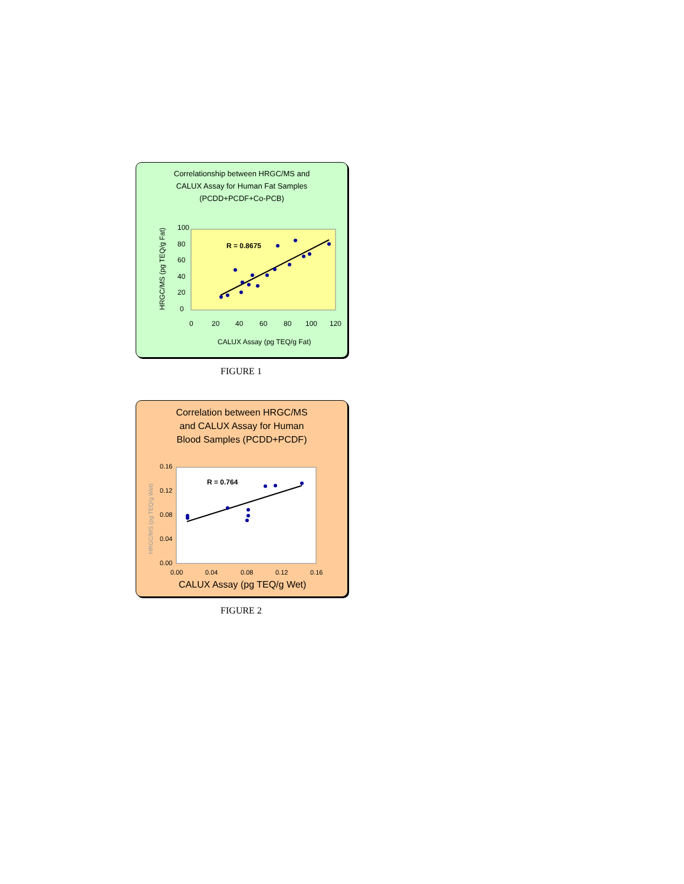Correlationship between HRGC/MS and
CALUX Assay for Human Fat Samples
(PCDD+PCDF+Co-PCB)
100
80
60
40
20
0
0
20
40
60
80
100
120
CALUX Assay (pg TEQ/g Fat)
HRGC/MS (pg TEQ/g Fat)
R = 0.8675
FIGURE 1
Correlation between HRGC/MS
and CALUX Assay for Human
Blood Samples (PCDD+PCDF)
0.16
0.12
0.08
0.04
0.00
0.00
0.04
0.08
0.12
0.16
CALUX Assay (pg TEQ/g Wet)
HRGC/MS (pg TEQ/g Wet)
R = 0.764
FIGURE 2